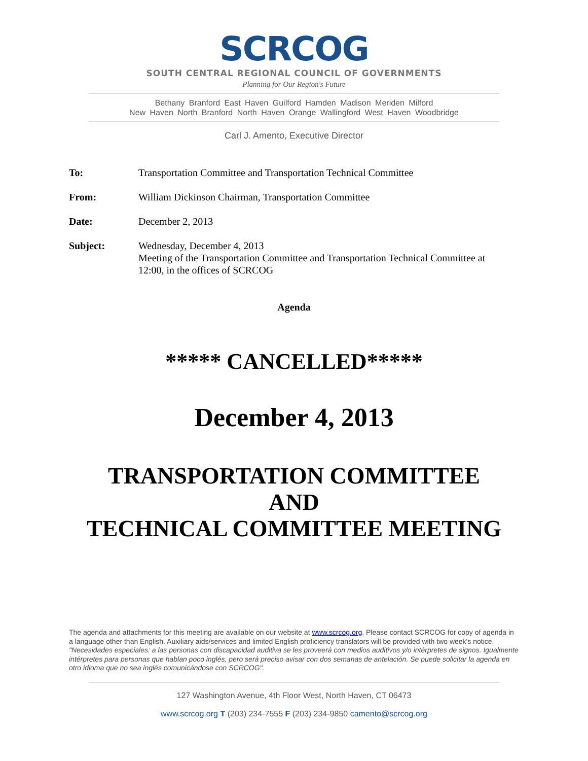SCRCOG
SOUTH CENTRAL REGIONAL COUNCIL OF GOVERNMENTS
Planning for Our Region's Future
Bethany Branford East Haven Guilford Hamden Madison Meriden Milford
New Haven North Branford North Haven Orange Wallingford West Haven Woodbridge
Carl J. Amento, Executive Director
To: Transportation Committee and Transportation Technical Committee
From: William Dickinson Chairman, Transportation Committee
Date: December 2, 2013
Subject: Wednesday, December 4, 2013
Meeting of the Transportation Committee and Transportation Technical Committee at 12:00, in the offices of SCRCOG
Agenda
***** CANCELLED*****
December 4, 2013
TRANSPORTATION COMMITTEE
AND
TECHNICAL COMMITTEE MEETING
The agenda and attachments for this meeting are available on our website at www.scrcog.org. Please contact SCRCOG for copy of agenda in a language other than English. Auxiliary aids/services and limited English proficiency translators will be provided with two week's notice.
"Necesidades especiales: a las personas con discapacidad auditiva se les proveerá con medios auditivos y/o intérpretes de signos. Igualmente intérpretes para personas que hablan poco inglés, pero será preciso avisar con dos semanas de antelación. Se puede solicitar la agenda en otro idioma que no sea inglés comunicándose con SCRCOG".
127 Washington Avenue, 4th Floor West, North Haven, CT 06473
www.scrcog.org T (203) 234-7555 F (203) 234-9850 camento@scrcog.org